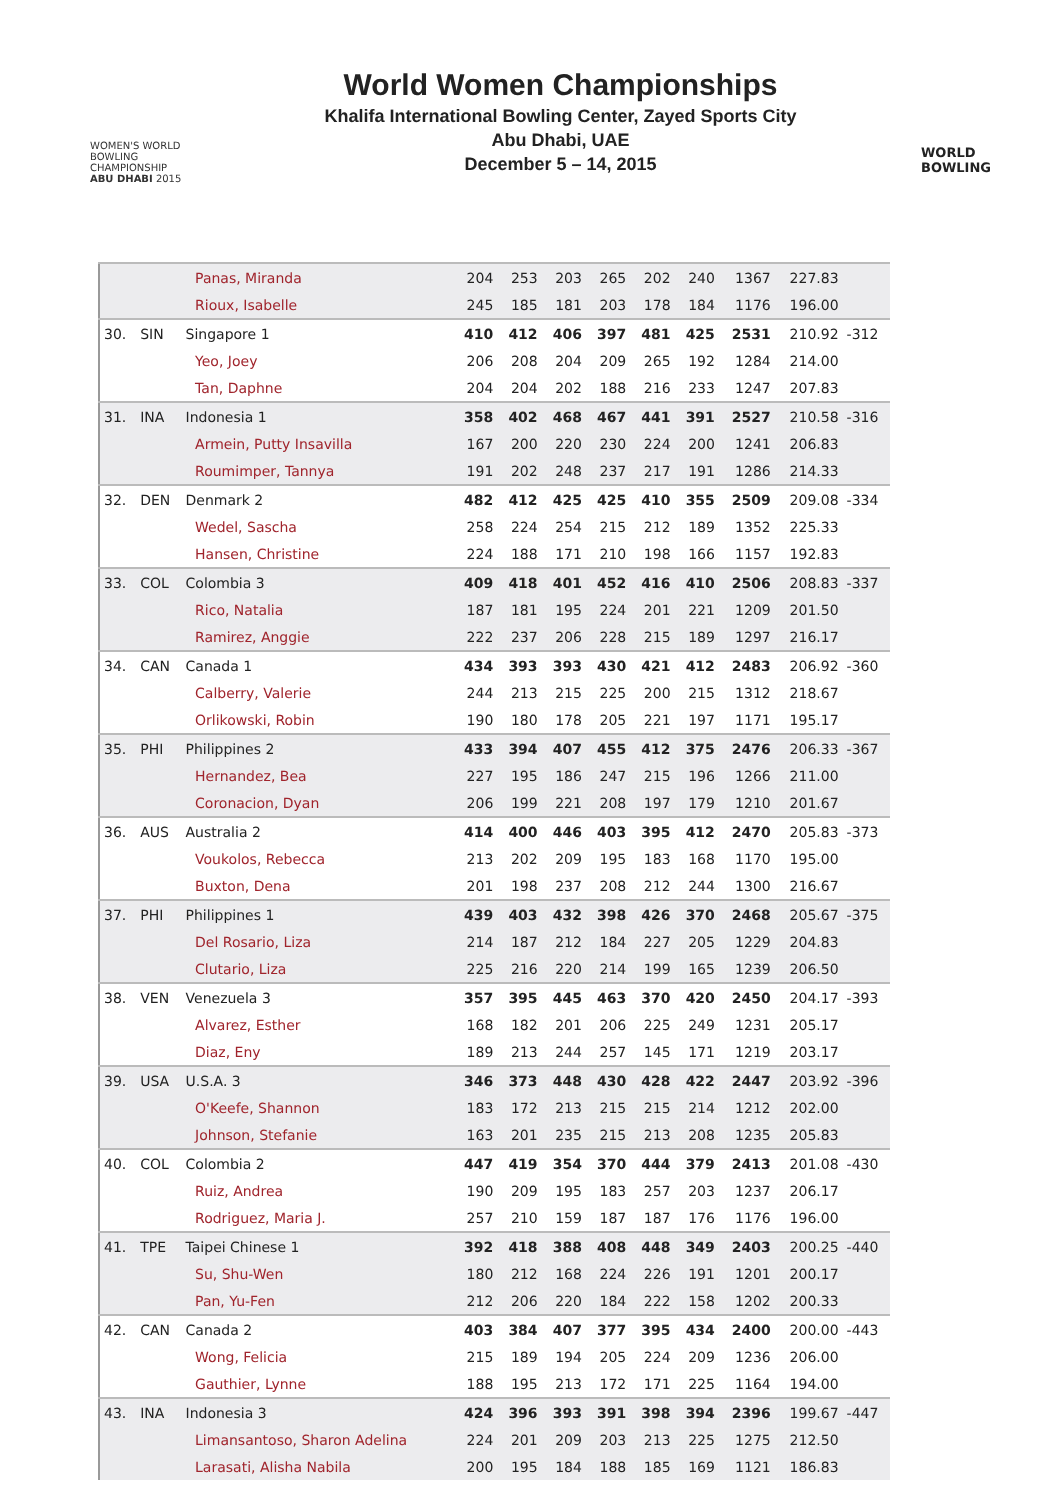WOMEN'S WORLD
BOWLING CHAMPIONSHIP
ABU DHABI 2015
World Women Championships
Khalifa International Bowling Center, Zayed Sports City
Abu Dhabi, UAE
December 5 – 14, 2015
WORLD
BOWLING
| | | | Panas, Miranda | 204 | 253 | 203 | 265 | 202 | 240 | 1367 | 227.83 | |
| | | | Rioux, Isabelle | 245 | 185 | 181 | 203 | 178 | 184 | 1176 | 196.00 | |
| 30. | SIN | Singapore 1 | | 410 | 412 | 406 | 397 | 481 | 425 | 2531 | 210.92 | -312 |
| | | | Yeo, Joey | 206 | 208 | 204 | 209 | 265 | 192 | 1284 | 214.00 | |
| | | | Tan, Daphne | 204 | 204 | 202 | 188 | 216 | 233 | 1247 | 207.83 | |
| 31. | INA | Indonesia 1 | | 358 | 402 | 468 | 467 | 441 | 391 | 2527 | 210.58 | -316 |
| | | | Armein, Putty Insavilla | 167 | 200 | 220 | 230 | 224 | 200 | 1241 | 206.83 | |
| | | | Roumimper, Tannya | 191 | 202 | 248 | 237 | 217 | 191 | 1286 | 214.33 | |
| 32. | DEN | Denmark 2 | | 482 | 412 | 425 | 425 | 410 | 355 | 2509 | 209.08 | -334 |
| | | | Wedel, Sascha | 258 | 224 | 254 | 215 | 212 | 189 | 1352 | 225.33 | |
| | | | Hansen, Christine | 224 | 188 | 171 | 210 | 198 | 166 | 1157 | 192.83 | |
| 33. | COL | Colombia 3 | | 409 | 418 | 401 | 452 | 416 | 410 | 2506 | 208.83 | -337 |
| | | | Rico, Natalia | 187 | 181 | 195 | 224 | 201 | 221 | 1209 | 201.50 | |
| | | | Ramirez, Anggie | 222 | 237 | 206 | 228 | 215 | 189 | 1297 | 216.17 | |
| 34. | CAN | Canada 1 | | 434 | 393 | 393 | 430 | 421 | 412 | 2483 | 206.92 | -360 |
| | | | Calberry, Valerie | 244 | 213 | 215 | 225 | 200 | 215 | 1312 | 218.67 | |
| | | | Orlikowski, Robin | 190 | 180 | 178 | 205 | 221 | 197 | 1171 | 195.17 | |
| 35. | PHI | Philippines 2 | | 433 | 394 | 407 | 455 | 412 | 375 | 2476 | 206.33 | -367 |
| | | | Hernandez, Bea | 227 | 195 | 186 | 247 | 215 | 196 | 1266 | 211.00 | |
| | | | Coronacion, Dyan | 206 | 199 | 221 | 208 | 197 | 179 | 1210 | 201.67 | |
| 36. | AUS | Australia 2 | | 414 | 400 | 446 | 403 | 395 | 412 | 2470 | 205.83 | -373 |
| | | | Voukolos, Rebecca | 213 | 202 | 209 | 195 | 183 | 168 | 1170 | 195.00 | |
| | | | Buxton, Dena | 201 | 198 | 237 | 208 | 212 | 244 | 1300 | 216.67 | |
| 37. | PHI | Philippines 1 | | 439 | 403 | 432 | 398 | 426 | 370 | 2468 | 205.67 | -375 |
| | | | Del Rosario, Liza | 214 | 187 | 212 | 184 | 227 | 205 | 1229 | 204.83 | |
| | | | Clutario, Liza | 225 | 216 | 220 | 214 | 199 | 165 | 1239 | 206.50 | |
| 38. | VEN | Venezuela 3 | | 357 | 395 | 445 | 463 | 370 | 420 | 2450 | 204.17 | -393 |
| | | | Alvarez, Esther | 168 | 182 | 201 | 206 | 225 | 249 | 1231 | 205.17 | |
| | | | Diaz, Eny | 189 | 213 | 244 | 257 | 145 | 171 | 1219 | 203.17 | |
| 39. | USA | U.S.A. 3 | | 346 | 373 | 448 | 430 | 428 | 422 | 2447 | 203.92 | -396 |
| | | | O'Keefe, Shannon | 183 | 172 | 213 | 215 | 215 | 214 | 1212 | 202.00 | |
| | | | Johnson, Stefanie | 163 | 201 | 235 | 215 | 213 | 208 | 1235 | 205.83 | |
| 40. | COL | Colombia 2 | | 447 | 419 | 354 | 370 | 444 | 379 | 2413 | 201.08 | -430 |
| | | | Ruiz, Andrea | 190 | 209 | 195 | 183 | 257 | 203 | 1237 | 206.17 | |
| | | | Rodriguez, Maria J. | 257 | 210 | 159 | 187 | 187 | 176 | 1176 | 196.00 | |
| 41. | TPE | Taipei Chinese 1 | | 392 | 418 | 388 | 408 | 448 | 349 | 2403 | 200.25 | -440 |
| | | | Su, Shu-Wen | 180 | 212 | 168 | 224 | 226 | 191 | 1201 | 200.17 | |
| | | | Pan, Yu-Fen | 212 | 206 | 220 | 184 | 222 | 158 | 1202 | 200.33 | |
| 42. | CAN | Canada 2 | | 403 | 384 | 407 | 377 | 395 | 434 | 2400 | 200.00 | -443 |
| | | | Wong, Felicia | 215 | 189 | 194 | 205 | 224 | 209 | 1236 | 206.00 | |
| | | | Gauthier, Lynne | 188 | 195 | 213 | 172 | 171 | 225 | 1164 | 194.00 | |
| 43. | INA | Indonesia 3 | | 424 | 396 | 393 | 391 | 398 | 394 | 2396 | 199.67 | -447 |
| | | | Limansantoso, Sharon Adelina | 224 | 201 | 209 | 203 | 213 | 225 | 1275 | 212.50 | |
| | | | Larasati, Alisha Nabila | 200 | 195 | 184 | 188 | 185 | 169 | 1121 | 186.83 | |